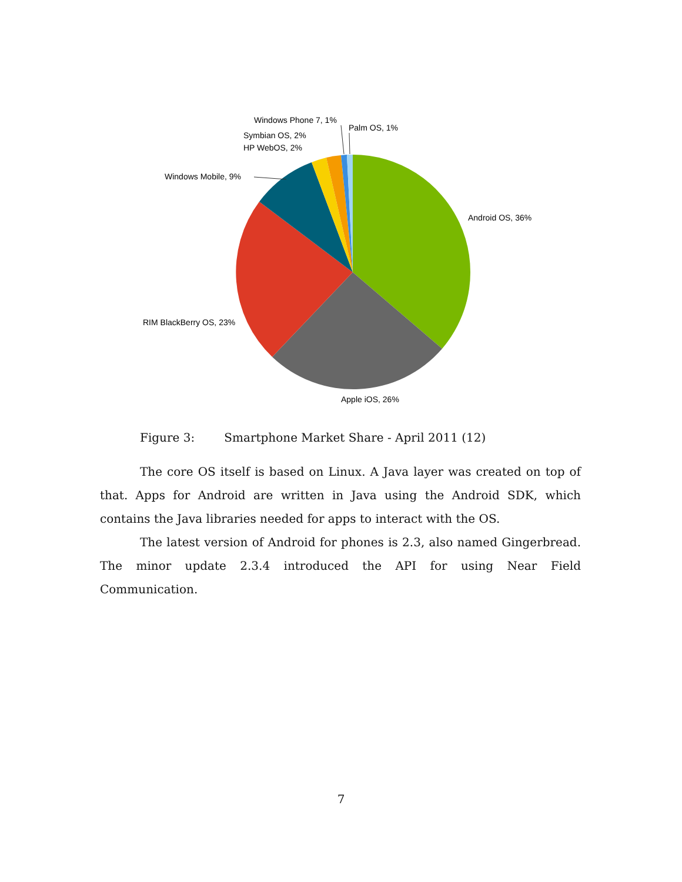Windows Phone 7, 1%
Palm OS, 1%
Symbian OS, 2%
HP WebOS, 2%
Windows Mobile, 9%
Android OS, 36%
RIM BlackBerry OS, 23%
Apple iOS, 26%
Figure 3: Smartphone Market Share - April 2011 (12)
The core OS itself is based on Linux. A Java layer was created on top of that. Apps for Android are written in Java using the Android SDK, which contains the Java libraries needed for apps to interact with the OS.
The latest version of Android for phones is 2.3, also named Gingerbread. The minor update 2.3.4 introduced the API for using Near Field Communication.
7